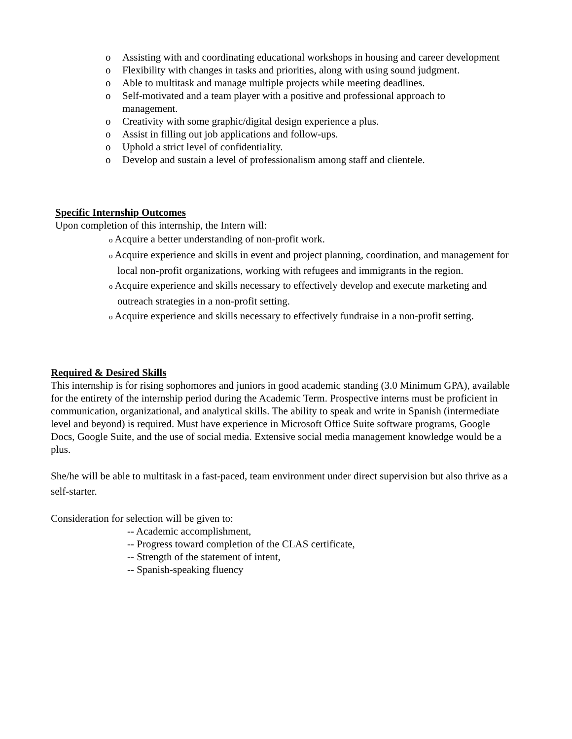o Assisting with and coordinating educational workshops in housing and career development
o Flexibility with changes in tasks and priorities, along with using sound judgment.
o Able to multitask and manage multiple projects while meeting deadlines.
o Self-motivated and a team player with a positive and professional approach to management.
o Creativity with some graphic/digital design experience a plus.
o Assist in filling out job applications and follow-ups.
o Uphold a strict level of confidentiality.
o Develop and sustain a level of professionalism among staff and clientele.
Specific Internship Outcomes
Upon completion of this internship, the Intern will:
o Acquire a better understanding of non-profit work.
o Acquire experience and skills in event and project planning, coordination, and management for local non-profit organizations, working with refugees and immigrants in the region.
o Acquire experience and skills necessary to effectively develop and execute marketing and outreach strategies in a non-profit setting.
o Acquire experience and skills necessary to effectively fundraise in a non-profit setting.
Required & Desired Skills
This internship is for rising sophomores and juniors in good academic standing (3.0 Minimum GPA), available for the entirety of the internship period during the Academic Term. Prospective interns must be proficient in communication, organizational, and analytical skills. The ability to speak and write in Spanish (intermediate level and beyond) is required. Must have experience in Microsoft Office Suite software programs, Google Docs, Google Suite, and the use of social media. Extensive social media management knowledge would be a plus.
She/he will be able to multitask in a fast-paced, team environment under direct supervision but also thrive as a self-starter.
Consideration for selection will be given to:
-- Academic accomplishment,
-- Progress toward completion of the CLAS certificate,
-- Strength of the statement of intent,
-- Spanish-speaking fluency